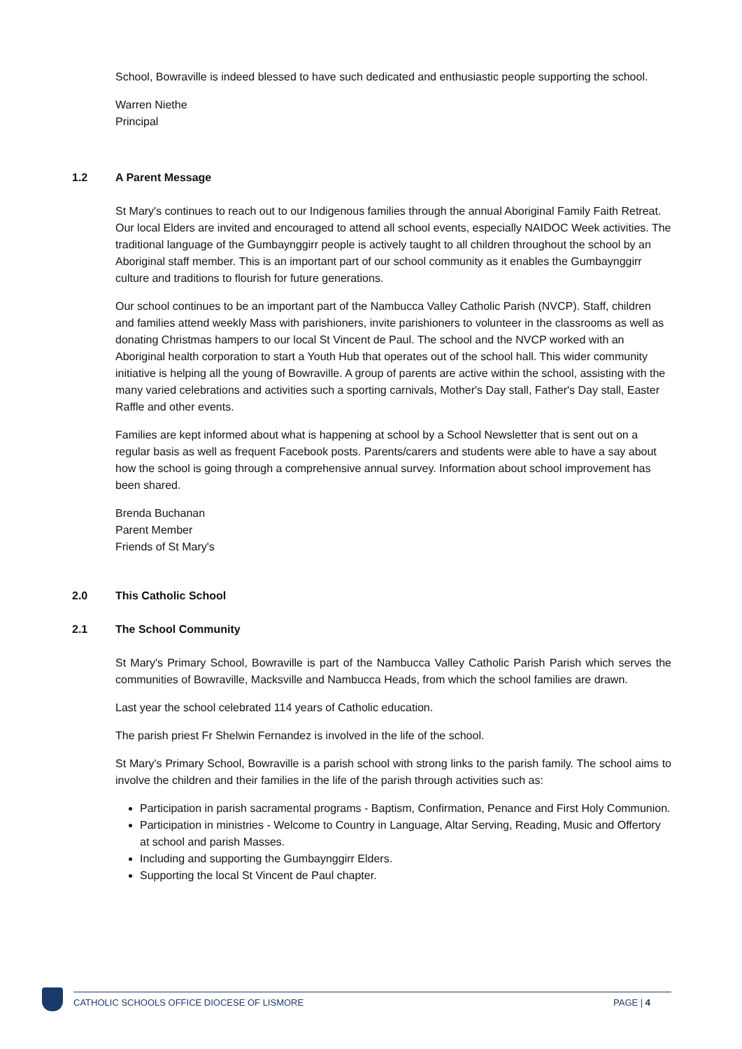School, Bowraville is indeed blessed to have such dedicated and enthusiastic people supporting the school.
Warren Niethe
Principal
1.2 A Parent Message
St Mary's continues to reach out to our Indigenous families through the annual Aboriginal Family Faith Retreat. Our local Elders are invited and encouraged to attend all school events, especially NAIDOC Week activities. The traditional language of the Gumbaynggirr people is actively taught to all children throughout the school by an Aboriginal staff member. This is an important part of our school community as it enables the Gumbaynggirr culture and traditions to flourish for future generations.
Our school continues to be an important part of the Nambucca Valley Catholic Parish (NVCP). Staff, children and families attend weekly Mass with parishioners, invite parishioners to volunteer in the classrooms as well as donating Christmas hampers to our local St Vincent de Paul. The school and the NVCP worked with an Aboriginal health corporation to start a Youth Hub that operates out of the school hall. This wider community initiative is helping all the young of Bowraville. A group of parents are active within the school, assisting with the many varied celebrations and activities such a sporting carnivals, Mother's Day stall, Father's Day stall, Easter Raffle and other events.
Families are kept informed about what is happening at school by a School Newsletter that is sent out on a regular basis as well as frequent Facebook posts. Parents/carers and students were able to have a say about how the school is going through a comprehensive annual survey. Information about school improvement has been shared.
Brenda Buchanan
Parent Member
Friends of St Mary's
2.0 This Catholic School
2.1 The School Community
St Mary's Primary School, Bowraville is part of the Nambucca Valley Catholic Parish Parish which serves the communities of Bowraville, Macksville and Nambucca Heads, from which the school families are drawn.
Last year the school celebrated 114 years of Catholic education.
The parish priest Fr Shelwin Fernandez is involved in the life of the school.
St Mary's Primary School, Bowraville is a parish school with strong links to the parish family. The school aims to involve the children and their families in the life of the parish through activities such as:
Participation in parish sacramental programs - Baptism, Confirmation, Penance and First Holy Communion.
Participation in ministries - Welcome to Country in Language, Altar Serving, Reading, Music and Offertory at school and parish Masses.
Including and supporting the Gumbaynggirr Elders.
Supporting the local St Vincent de Paul chapter.
CATHOLIC SCHOOLS OFFICE DIOCESE OF LISMORE PAGE | 4